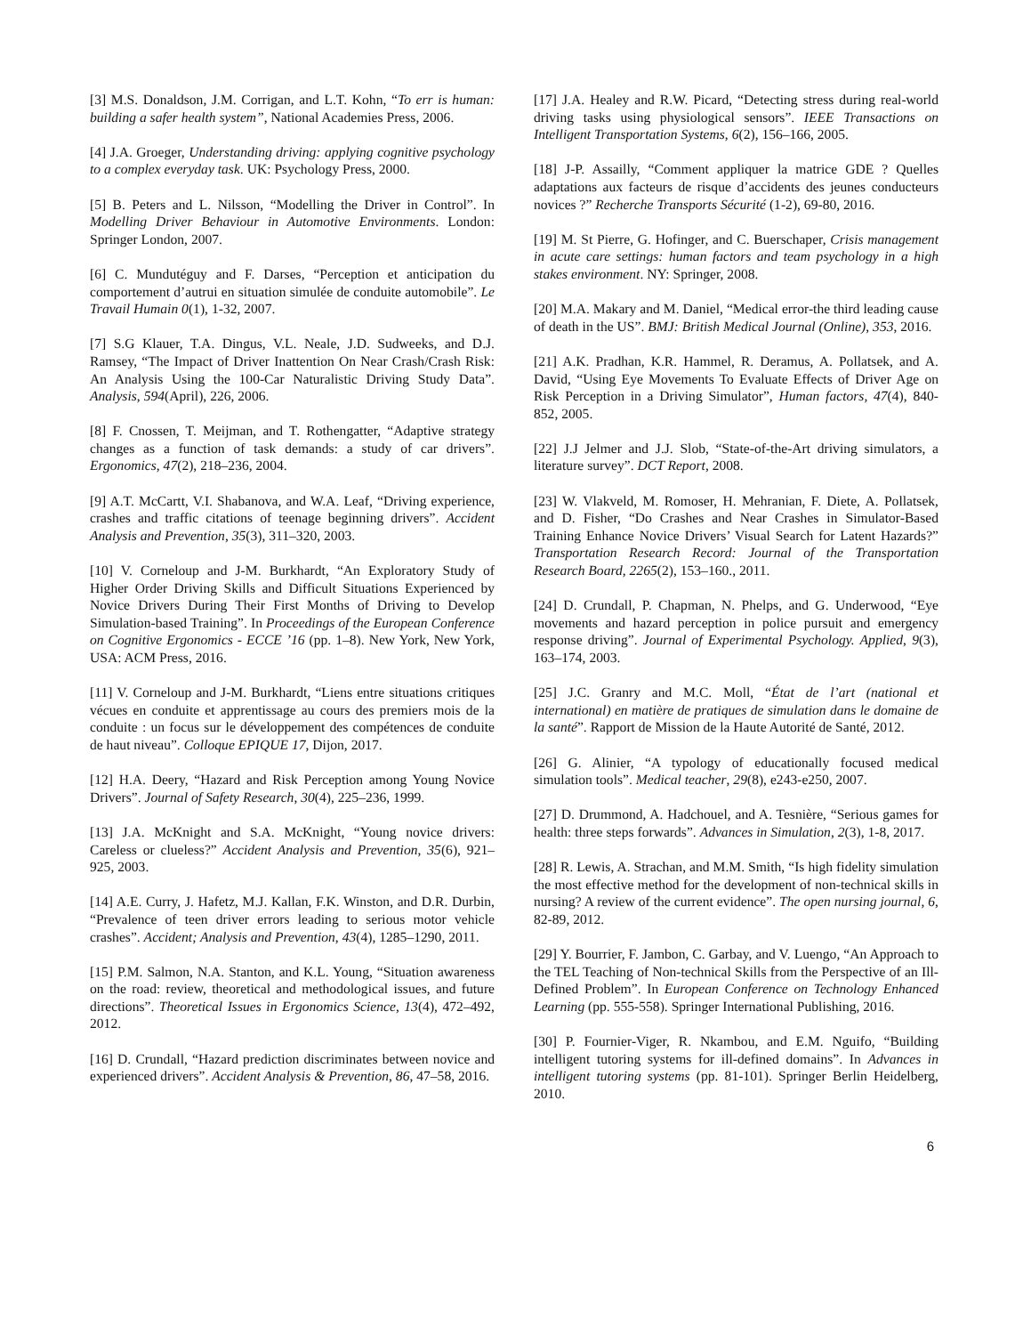[3] M.S. Donaldson, J.M. Corrigan, and L.T. Kohn, “To err is human: building a safer health system”, National Academies Press, 2006.
[4] J.A. Groeger, Understanding driving: applying cognitive psychology to a complex everyday task. UK: Psychology Press, 2000.
[5] B. Peters and L. Nilsson, “Modelling the Driver in Control”. In Modelling Driver Behaviour in Automotive Environments. London: Springer London, 2007.
[6] C. Mundutéguy and F. Darses, “Perception et anticipation du comportement d’autrui en situation simulée de conduite automobile”. Le Travail Humain 0(1), 1-32, 2007.
[7] S.G Klauer, T.A. Dingus, V.L. Neale, J.D. Sudweeks, and D.J. Ramsey, “The Impact of Driver Inattention On Near Crash/Crash Risk: An Analysis Using the 100-Car Naturalistic Driving Study Data”. Analysis, 594(April), 226, 2006.
[8] F. Cnossen, T. Meijman, and T. Rothengatter, “Adaptive strategy changes as a function of task demands: a study of car drivers”. Ergonomics, 47(2), 218–236, 2004.
[9] A.T. McCartt, V.I. Shabanova, and W.A. Leaf, “Driving experience, crashes and traffic citations of teenage beginning drivers”. Accident Analysis and Prevention, 35(3), 311–320, 2003.
[10] V. Corneloup and J-M. Burkhardt, “An Exploratory Study of Higher Order Driving Skills and Difficult Situations Experienced by Novice Drivers During Their First Months of Driving to Develop Simulation-based Training”. In Proceedings of the European Conference on Cognitive Ergonomics - ECCE ’16 (pp. 1–8). New York, New York, USA: ACM Press, 2016.
[11] V. Corneloup and J-M. Burkhardt, “Liens entre situations critiques vécues en conduite et apprentissage au cours des premiers mois de la conduite : un focus sur le développement des compétences de conduite de haut niveau”. Colloque EPIQUE 17, Dijon, 2017.
[12] H.A. Deery, “Hazard and Risk Perception among Young Novice Drivers”. Journal of Safety Research, 30(4), 225–236, 1999.
[13] J.A. McKnight and S.A. McKnight, “Young novice drivers: Careless or clueless?” Accident Analysis and Prevention, 35(6), 921–925, 2003.
[14] A.E. Curry, J. Hafetz, M.J. Kallan, F.K. Winston, and D.R. Durbin, “Prevalence of teen driver errors leading to serious motor vehicle crashes”. Accident; Analysis and Prevention, 43(4), 1285–1290, 2011.
[15] P.M. Salmon, N.A. Stanton, and K.L. Young, “Situation awareness on the road: review, theoretical and methodological issues, and future directions”. Theoretical Issues in Ergonomics Science, 13(4), 472–492, 2012.
[16] D. Crundall, “Hazard prediction discriminates between novice and experienced drivers”. Accident Analysis & Prevention, 86, 47–58, 2016.
[17] J.A. Healey and R.W. Picard, “Detecting stress during real-world driving tasks using physiological sensors”. IEEE Transactions on Intelligent Transportation Systems, 6(2), 156–166, 2005.
[18] J-P. Assailly, “Comment appliquer la matrice GDE ? Quelles adaptations aux facteurs de risque d’accidents des jeunes conducteurs novices ?” Recherche Transports Sécurité (1-2), 69-80, 2016.
[19] M. St Pierre, G. Hofinger, and C. Buerschaper, Crisis management in acute care settings: human factors and team psychology in a high stakes environment. NY: Springer, 2008.
[20] M.A. Makary and M. Daniel, “Medical error-the third leading cause of death in the US”. BMJ: British Medical Journal (Online), 353, 2016.
[21] A.K. Pradhan, K.R. Hammel, R. Deramus, A. Pollatsek, and A. David, “Using Eye Movements To Evaluate Effects of Driver Age on Risk Perception in a Driving Simulator”, Human factors, 47(4), 840-852, 2005.
[22] J.J Jelmer and J.J. Slob, “State-of-the-Art driving simulators, a literature survey”. DCT Report, 2008.
[23] W. Vlakveld, M. Romoser, H. Mehranian, F. Diete, A. Pollatsek, and D. Fisher, “Do Crashes and Near Crashes in Simulator-Based Training Enhance Novice Drivers’ Visual Search for Latent Hazards?” Transportation Research Record: Journal of the Transportation Research Board, 2265(2), 153–160., 2011.
[24] D. Crundall, P. Chapman, N. Phelps, and G. Underwood, “Eye movements and hazard perception in police pursuit and emergency response driving”. Journal of Experimental Psychology. Applied, 9(3), 163–174, 2003.
[25] J.C. Granry and M.C. Moll, “État de l’art (national et international) en matière de pratiques de simulation dans le domaine de la santé”. Rapport de Mission de la Haute Autorité de Santé, 2012.
[26] G. Alinier, “A typology of educationally focused medical simulation tools”. Medical teacher, 29(8), e243-e250, 2007.
[27] D. Drummond, A. Hadchouel, and A. Tesnière, “Serious games for health: three steps forwards”. Advances in Simulation, 2(3), 1-8, 2017.
[28] R. Lewis, A. Strachan, and M.M. Smith, “Is high fidelity simulation the most effective method for the development of non-technical skills in nursing? A review of the current evidence”. The open nursing journal, 6, 82-89, 2012.
[29] Y. Bourrier, F. Jambon, C. Garbay, and V. Luengo, “An Approach to the TEL Teaching of Non-technical Skills from the Perspective of an Ill-Defined Problem”. In European Conference on Technology Enhanced Learning (pp. 555-558). Springer International Publishing, 2016.
[30] P. Fournier-Viger, R. Nkambou, and E.M. Nguifo, “Building intelligent tutoring systems for ill-defined domains”. In Advances in intelligent tutoring systems (pp. 81-101). Springer Berlin Heidelberg, 2010.
6